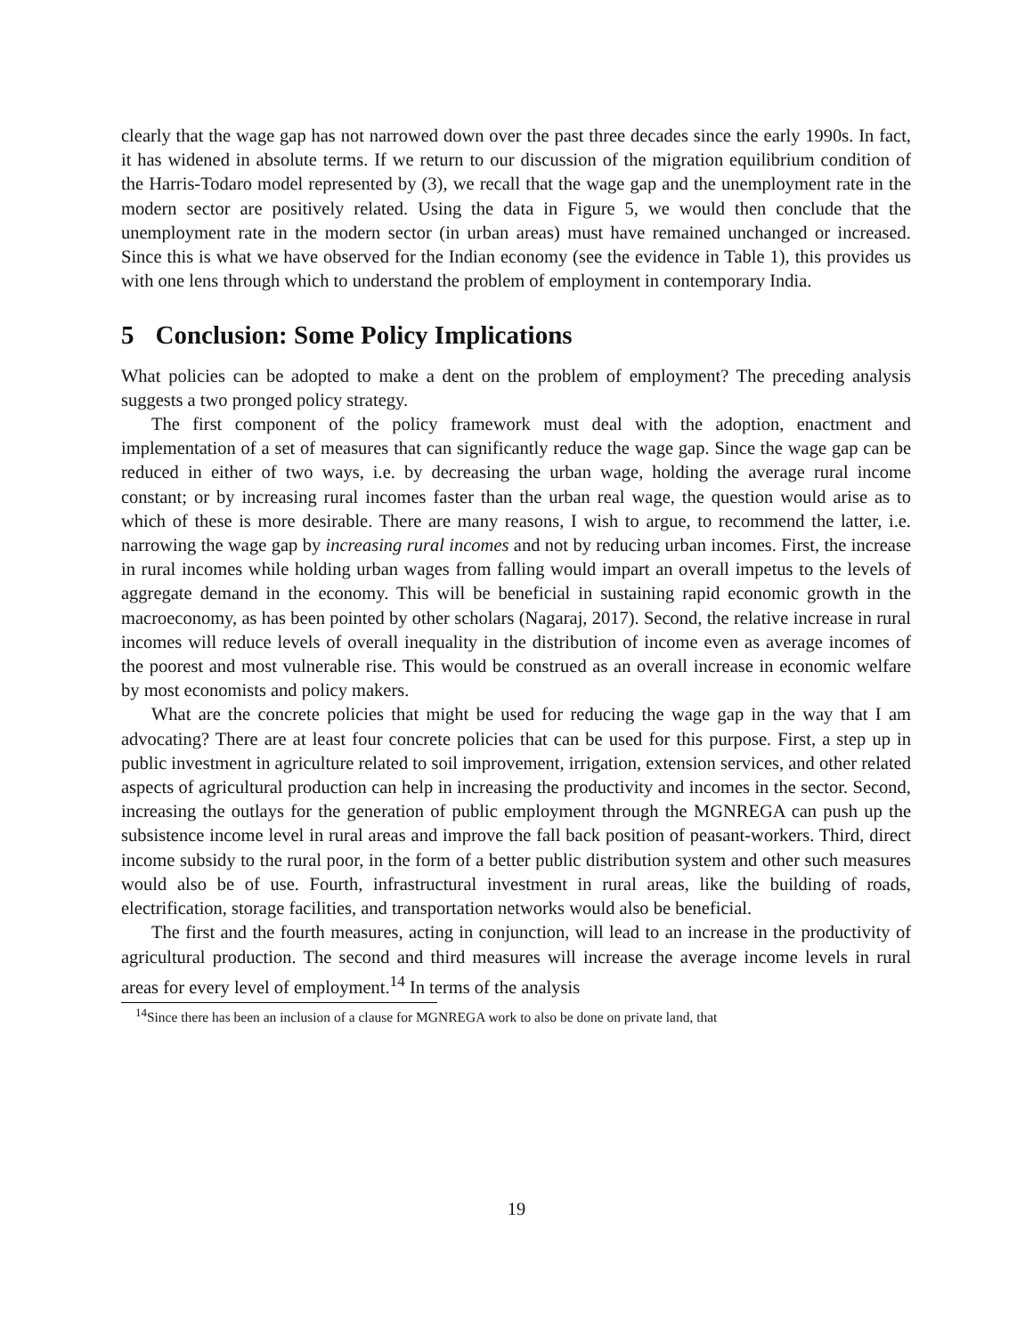clearly that the wage gap has not narrowed down over the past three decades since the early 1990s. In fact, it has widened in absolute terms. If we return to our discussion of the migration equilibrium condition of the Harris-Todaro model represented by (3), we recall that the wage gap and the unemployment rate in the modern sector are positively related. Using the data in Figure 5, we would then conclude that the unemployment rate in the modern sector (in urban areas) must have remained unchanged or increased. Since this is what we have observed for the Indian economy (see the evidence in Table 1), this provides us with one lens through which to understand the problem of employment in contemporary India.
5 Conclusion: Some Policy Implications
What policies can be adopted to make a dent on the problem of employment? The preceding analysis suggests a two pronged policy strategy.
The first component of the policy framework must deal with the adoption, enactment and implementation of a set of measures that can significantly reduce the wage gap. Since the wage gap can be reduced in either of two ways, i.e. by decreasing the urban wage, holding the average rural income constant; or by increasing rural incomes faster than the urban real wage, the question would arise as to which of these is more desirable. There are many reasons, I wish to argue, to recommend the latter, i.e. narrowing the wage gap by increasing rural incomes and not by reducing urban incomes. First, the increase in rural incomes while holding urban wages from falling would impart an overall impetus to the levels of aggregate demand in the economy. This will be beneficial in sustaining rapid economic growth in the macroeconomy, as has been pointed by other scholars (Nagaraj, 2017). Second, the relative increase in rural incomes will reduce levels of overall inequality in the distribution of income even as average incomes of the poorest and most vulnerable rise. This would be construed as an overall increase in economic welfare by most economists and policy makers.
What are the concrete policies that might be used for reducing the wage gap in the way that I am advocating? There are at least four concrete policies that can be used for this purpose. First, a step up in public investment in agriculture related to soil improvement, irrigation, extension services, and other related aspects of agricultural production can help in increasing the productivity and incomes in the sector. Second, increasing the outlays for the generation of public employment through the MGNREGA can push up the subsistence income level in rural areas and improve the fall back position of peasant-workers. Third, direct income subsidy to the rural poor, in the form of a better public distribution system and other such measures would also be of use. Fourth, infrastructural investment in rural areas, like the building of roads, electrification, storage facilities, and transportation networks would also be beneficial.
The first and the fourth measures, acting in conjunction, will lead to an increase in the productivity of agricultural production. The second and third measures will increase the average income levels in rural areas for every level of employment.<sup>14</sup> In terms of the analysis
<sup>14</sup> Since there has been an inclusion of a clause for MGNREGA work to also be done on private land, that
19